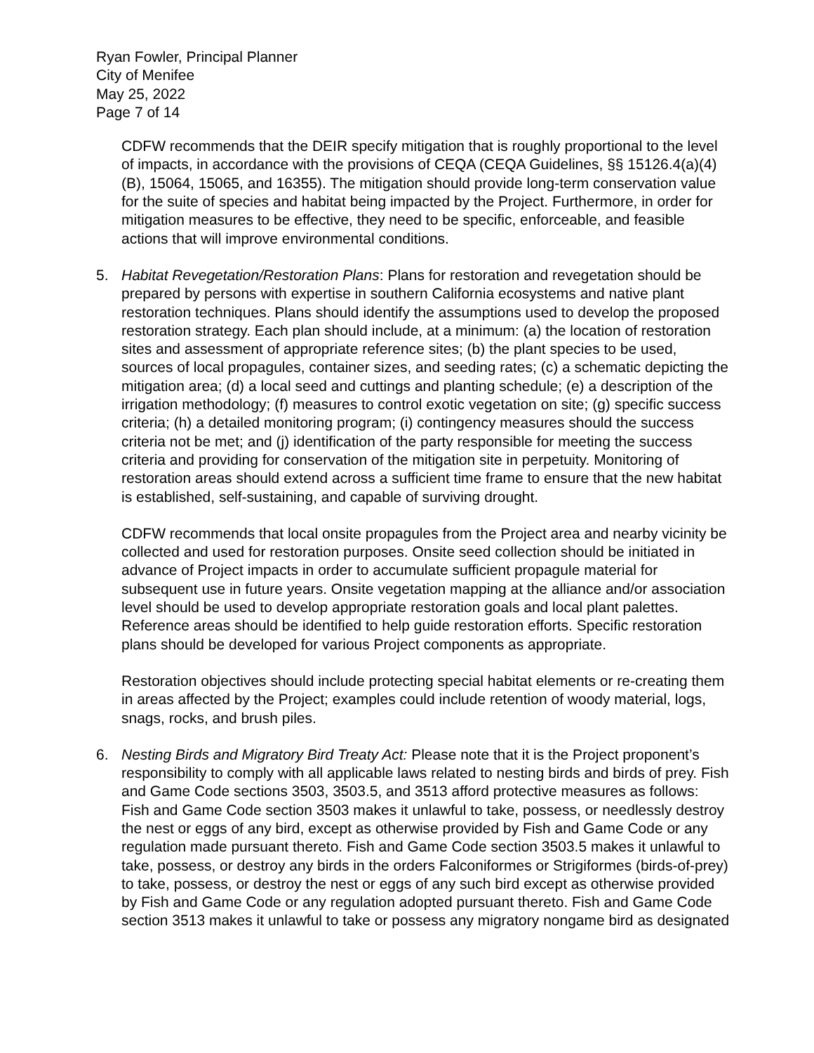Ryan Fowler, Principal Planner
City of Menifee
May 25, 2022
Page 7 of 14
CDFW recommends that the DEIR specify mitigation that is roughly proportional to the level of impacts, in accordance with the provisions of CEQA (CEQA Guidelines, §§ 15126.4(a)(4)(B), 15064, 15065, and 16355). The mitigation should provide long-term conservation value for the suite of species and habitat being impacted by the Project. Furthermore, in order for mitigation measures to be effective, they need to be specific, enforceable, and feasible actions that will improve environmental conditions.
5. Habitat Revegetation/Restoration Plans: Plans for restoration and revegetation should be prepared by persons with expertise in southern California ecosystems and native plant restoration techniques. Plans should identify the assumptions used to develop the proposed restoration strategy. Each plan should include, at a minimum: (a) the location of restoration sites and assessment of appropriate reference sites; (b) the plant species to be used, sources of local propagules, container sizes, and seeding rates; (c) a schematic depicting the mitigation area; (d) a local seed and cuttings and planting schedule; (e) a description of the irrigation methodology; (f) measures to control exotic vegetation on site; (g) specific success criteria; (h) a detailed monitoring program; (i) contingency measures should the success criteria not be met; and (j) identification of the party responsible for meeting the success criteria and providing for conservation of the mitigation site in perpetuity. Monitoring of restoration areas should extend across a sufficient time frame to ensure that the new habitat is established, self-sustaining, and capable of surviving drought.
CDFW recommends that local onsite propagules from the Project area and nearby vicinity be collected and used for restoration purposes. Onsite seed collection should be initiated in advance of Project impacts in order to accumulate sufficient propagule material for subsequent use in future years. Onsite vegetation mapping at the alliance and/or association level should be used to develop appropriate restoration goals and local plant palettes. Reference areas should be identified to help guide restoration efforts. Specific restoration plans should be developed for various Project components as appropriate.
Restoration objectives should include protecting special habitat elements or re-creating them in areas affected by the Project; examples could include retention of woody material, logs, snags, rocks, and brush piles.
6. Nesting Birds and Migratory Bird Treaty Act: Please note that it is the Project proponent’s responsibility to comply with all applicable laws related to nesting birds and birds of prey. Fish and Game Code sections 3503, 3503.5, and 3513 afford protective measures as follows: Fish and Game Code section 3503 makes it unlawful to take, possess, or needlessly destroy the nest or eggs of any bird, except as otherwise provided by Fish and Game Code or any regulation made pursuant thereto. Fish and Game Code section 3503.5 makes it unlawful to take, possess, or destroy any birds in the orders Falconiformes or Strigiformes (birds-of-prey) to take, possess, or destroy the nest or eggs of any such bird except as otherwise provided by Fish and Game Code or any regulation adopted pursuant thereto. Fish and Game Code section 3513 makes it unlawful to take or possess any migratory nongame bird as designated